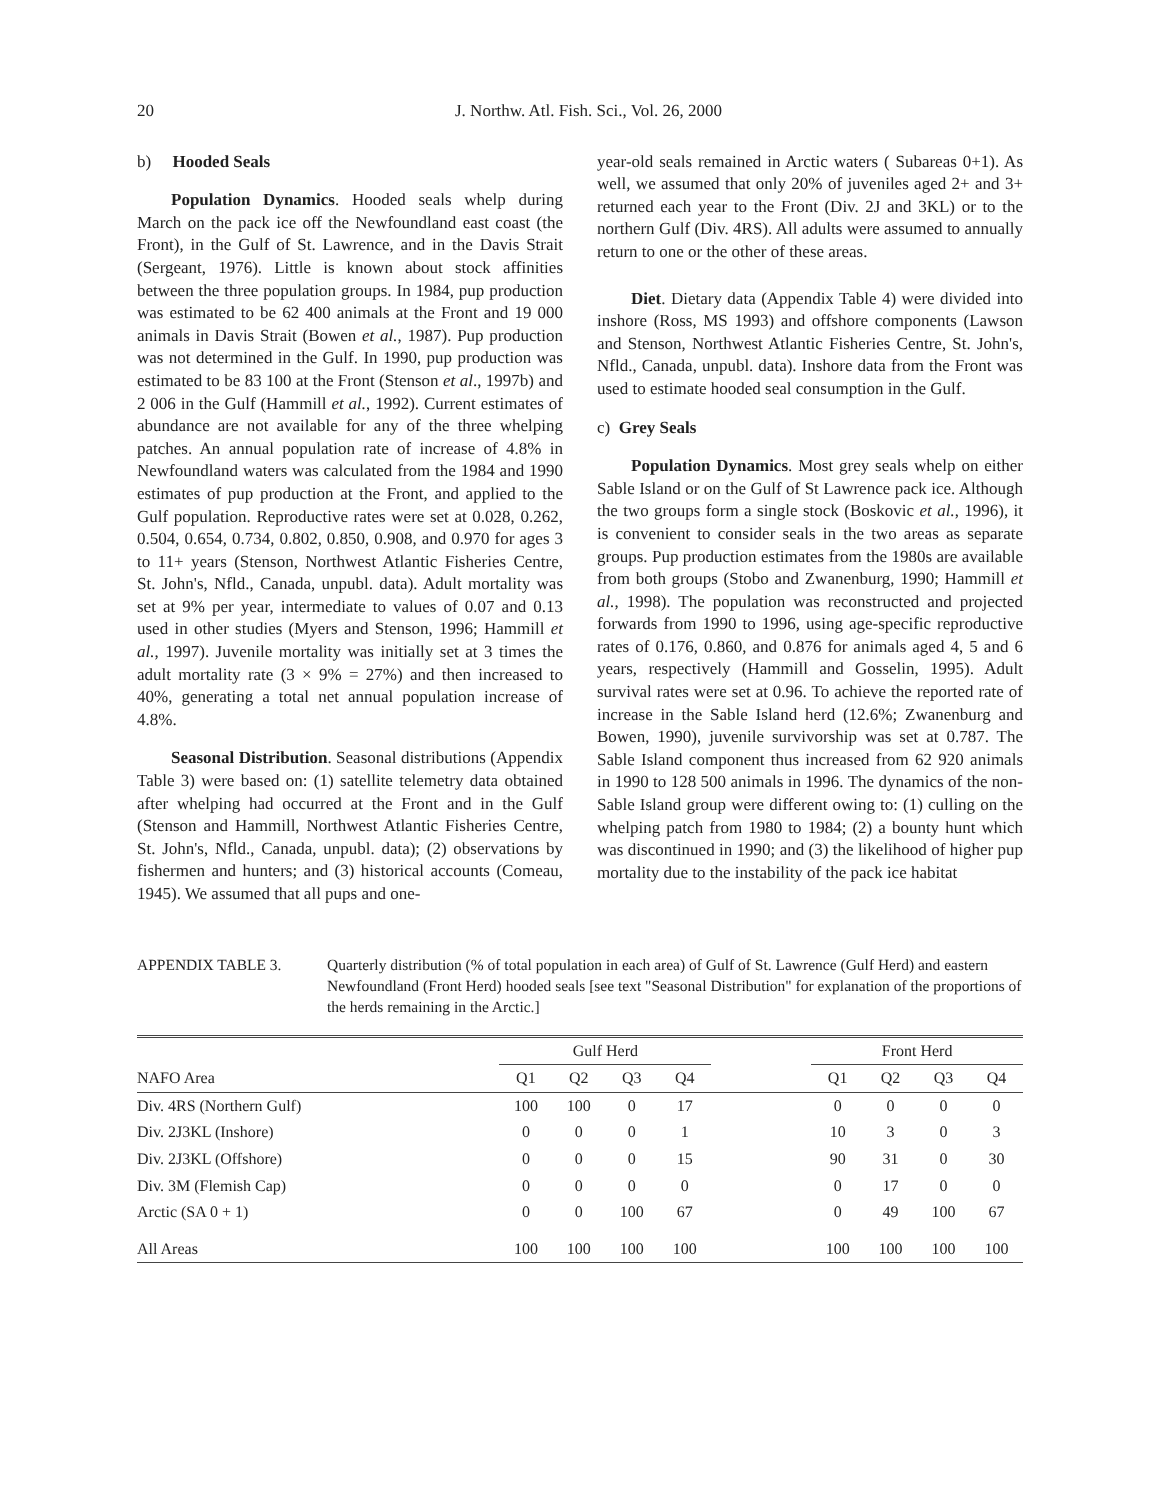20 J. Northw. Atl. Fish. Sci., Vol. 26, 2000
b) Hooded Seals
Population Dynamics. Hooded seals whelp during March on the pack ice off the Newfoundland east coast (the Front), in the Gulf of St. Lawrence, and in the Davis Strait (Sergeant, 1976). Little is known about stock affinities between the three population groups. In 1984, pup production was estimated to be 62 400 animals at the Front and 19 000 animals in Davis Strait (Bowen et al., 1987). Pup production was not determined in the Gulf. In 1990, pup production was estimated to be 83 100 at the Front (Stenson et al., 1997b) and 2 006 in the Gulf (Hammill et al., 1992). Current estimates of abundance are not available for any of the three whelping patches. An annual population rate of increase of 4.8% in Newfoundland waters was calculated from the 1984 and 1990 estimates of pup production at the Front, and applied to the Gulf population. Reproductive rates were set at 0.028, 0.262, 0.504, 0.654, 0.734, 0.802, 0.850, 0.908, and 0.970 for ages 3 to 11+ years (Stenson, Northwest Atlantic Fisheries Centre, St. John's, Nfld., Canada, unpubl. data). Adult mortality was set at 9% per year, intermediate to values of 0.07 and 0.13 used in other studies (Myers and Stenson, 1996; Hammill et al., 1997). Juvenile mortality was initially set at 3 times the adult mortality rate (3 × 9% = 27%) and then increased to 40%, generating a total net annual population increase of 4.8%.
Seasonal Distribution. Seasonal distributions (Appendix Table 3) were based on: (1) satellite telemetry data obtained after whelping had occurred at the Front and in the Gulf (Stenson and Hammill, Northwest Atlantic Fisheries Centre, St. John's, Nfld., Canada, unpubl. data); (2) observations by fishermen and hunters; and (3) historical accounts (Comeau, 1945). We assumed that all pups and one-
year-old seals remained in Arctic waters ( Subareas 0+1). As well, we assumed that only 20% of juveniles aged 2+ and 3+ returned each year to the Front (Div. 2J and 3KL) or to the northern Gulf (Div. 4RS). All adults were assumed to annually return to one or the other of these areas.
Diet. Dietary data (Appendix Table 4) were divided into inshore (Ross, MS 1993) and offshore components (Lawson and Stenson, Northwest Atlantic Fisheries Centre, St. John's, Nfld., Canada, unpubl. data). Inshore data from the Front was used to estimate hooded seal consumption in the Gulf.
c) Grey Seals
Population Dynamics. Most grey seals whelp on either Sable Island or on the Gulf of St Lawrence pack ice. Although the two groups form a single stock (Boskovic et al., 1996), it is convenient to consider seals in the two areas as separate groups. Pup production estimates from the 1980s are available from both groups (Stobo and Zwanenburg, 1990; Hammill et al., 1998). The population was reconstructed and projected forwards from 1990 to 1996, using age-specific reproductive rates of 0.176, 0.860, and 0.876 for animals aged 4, 5 and 6 years, respectively (Hammill and Gosselin, 1995). Adult survival rates were set at 0.96. To achieve the reported rate of increase in the Sable Island herd (12.6%; Zwanenburg and Bowen, 1990), juvenile survivorship was set at 0.787. The Sable Island component thus increased from 62 920 animals in 1990 to 128 500 animals in 1996. The dynamics of the non-Sable Island group were different owing to: (1) culling on the whelping patch from 1980 to 1984; (2) a bounty hunt which was discontinued in 1990; and (3) the likelihood of higher pup mortality due to the instability of the pack ice habitat
APPENDIX TABLE 3. Quarterly distribution (% of total population in each area) of Gulf of St. Lawrence (Gulf Herd) and eastern Newfoundland (Front Herd) hooded seals [see text "Seasonal Distribution" for explanation of the proportions of the herds remaining in the Arctic.]
| | Gulf Herd | | | | | Front Herd | | | |
| --- | --- | --- | --- | --- | --- | --- | --- | --- | --- |
| NAFO Area | Q1 | Q2 | Q3 | Q4 | | Q1 | Q2 | Q3 | Q4 |
| Div. 4RS (Northern Gulf) | 100 | 100 | 0 | 17 | | 0 | 0 | 0 | 0 |
| Div. 2J3KL (Inshore) | 0 | 0 | 0 | 1 | | 10 | 3 | 0 | 3 |
| Div. 2J3KL (Offshore) | 0 | 0 | 0 | 15 | | 90 | 31 | 0 | 30 |
| Div. 3M (Flemish Cap) | 0 | 0 | 0 | 0 | | 0 | 17 | 0 | 0 |
| Arctic (SA 0 + 1) | 0 | 0 | 100 | 67 | | 0 | 49 | 100 | 67 |
| All Areas | 100 | 100 | 100 | 100 | | 100 | 100 | 100 | 100 |